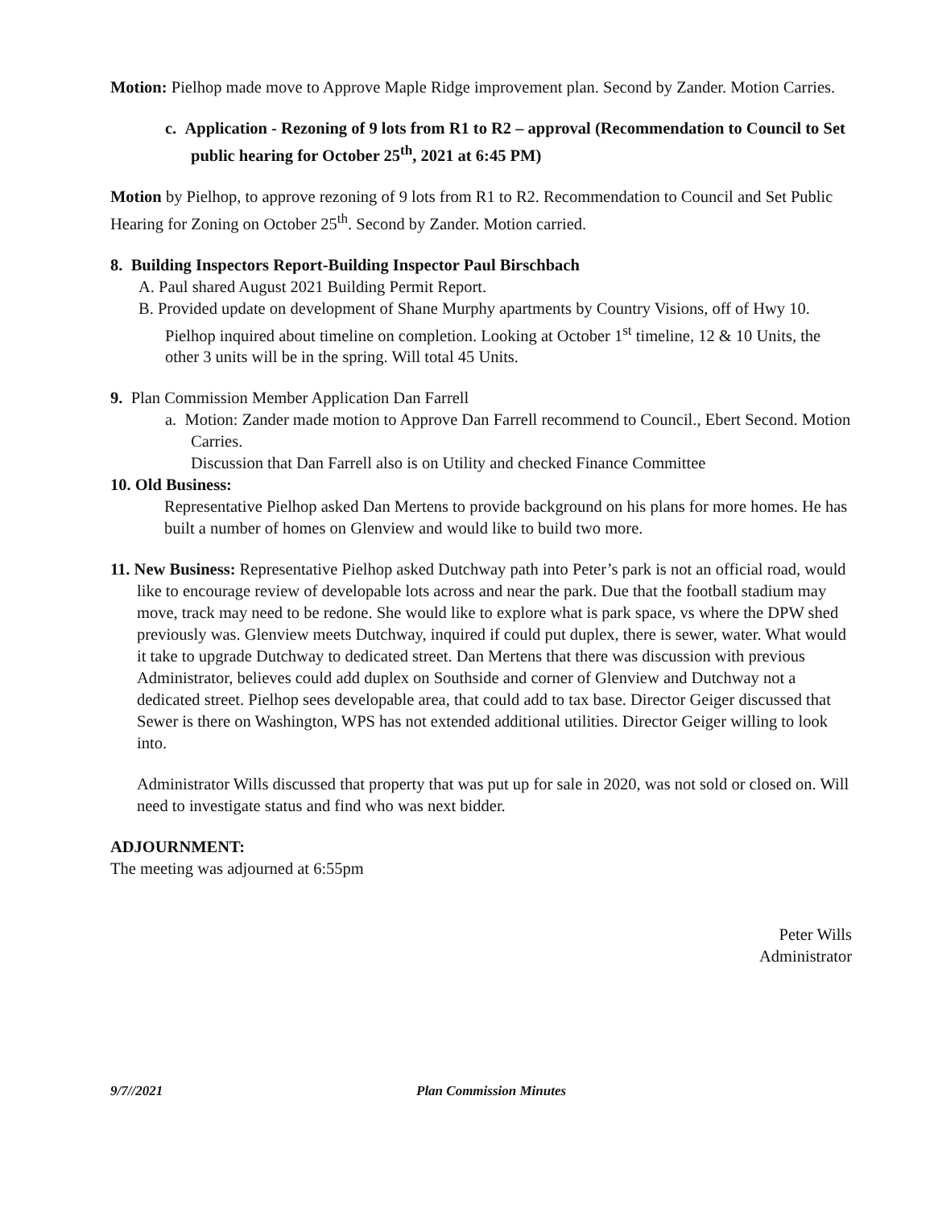Motion: Pielhop made move to Approve Maple Ridge improvement plan. Second by Zander. Motion Carries.
c. Application - Rezoning of 9 lots from R1 to R2 – approval (Recommendation to Council to Set public hearing for October 25<sup>th</sup>, 2021 at 6:45 PM)
Motion by Pielhop, to approve rezoning of 9 lots from R1 to R2. Recommendation to Council and Set Public Hearing for Zoning on October 25<sup>th</sup>. Second by Zander. Motion carried.
8. Building Inspectors Report-Building Inspector Paul Birschbach
A. Paul shared August 2021 Building Permit Report.
B. Provided update on development of Shane Murphy apartments by Country Visions, off of Hwy 10. Pielhop inquired about timeline on completion. Looking at October 1<sup>st</sup> timeline, 12 & 10 Units, the other 3 units will be in the spring. Will total 45 Units.
9. Plan Commission Member Application Dan Farrell
a. Motion: Zander made motion to Approve Dan Farrell recommend to Council., Ebert Second. Motion Carries.
Discussion that Dan Farrell also is on Utility and checked Finance Committee
10. Old Business:
Representative Pielhop asked Dan Mertens to provide background on his plans for more homes. He has built a number of homes on Glenview and would like to build two more.
11. New Business: Representative Pielhop asked Dutchway path into Peter’s park is not an official road, would like to encourage review of developable lots across and near the park. Due that the football stadium may move, track may need to be redone. She would like to explore what is park space, vs where the DPW shed previously was. Glenview meets Dutchway, inquired if could put duplex, there is sewer, water. What would it take to upgrade Dutchway to dedicated street. Dan Mertens that there was discussion with previous Administrator, believes could add duplex on Southside and corner of Glenview and Dutchway not a dedicated street. Pielhop sees developable area, that could add to tax base. Director Geiger discussed that Sewer is there on Washington, WPS has not extended additional utilities. Director Geiger willing to look into.
Administrator Wills discussed that property that was put up for sale in 2020, was not sold or closed on. Will need to investigate status and find who was next bidder.
ADJOURNMENT:
The meeting was adjourned at 6:55pm
Peter Wills
Administrator
9/7//2021 Plan Commission Minutes